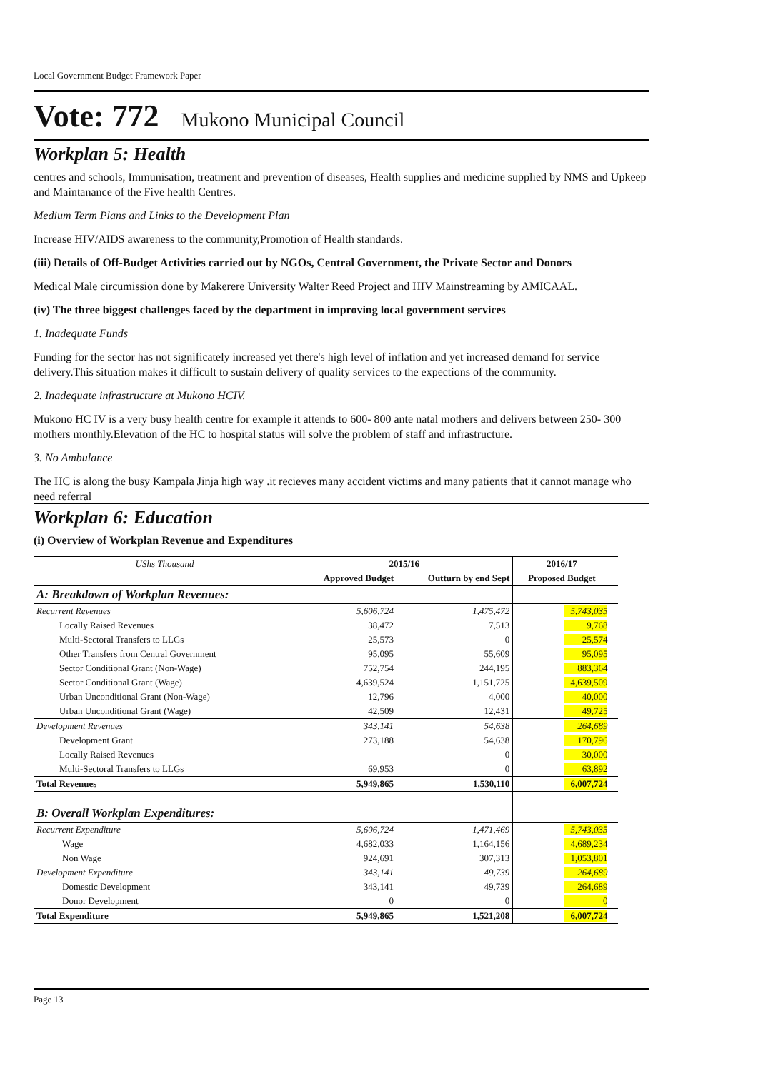Local Government Budget Framework Paper
Vote: 772 Mukono Municipal Council
Workplan 5: Health
centres and schools, Immunisation, treatment and prevention of diseases, Health supplies and medicine supplied by NMS and Upkeep and Maintanance of the Five health Centres.
Medium Term Plans and Links to the Development Plan
Increase HIV/AIDS awareness to the community,Promotion of Health standards.
(iii) Details of Off-Budget Activities carried out by NGOs, Central Government, the Private Sector and Donors
Medical Male circumission done by Makerere University Walter Reed Project and HIV Mainstreaming by AMICAAL.
(iv) The three biggest challenges faced by the department in improving local government services
1. Inadequate Funds
Funding for the sector has not significately increased yet there's high level of inflation and yet increased demand for service delivery.This situation makes it difficult to sustain delivery of quality services to the expections of the community.
2. Inadequate infrastructure at Mukono HCIV.
Mukono HC IV is a very busy health centre for example it attends to 600- 800 ante natal mothers and delivers between 250- 300 mothers monthly.Elevation of the HC to hospital status will solve the problem of staff and infrastructure.
3. No Ambulance
The HC is along the busy Kampala Jinja high way .it recieves many accident victims and many patients that it cannot manage who need referral
Workplan 6: Education
(i) Overview of Workplan Revenue and Expenditures
| UShs Thousand | 2015/16 | | 2016/17 | |
| --- | --- | --- | --- | --- |
| | Approved Budget | Outturn by end Sept | Proposed Budget | |
| A: Breakdown of Workplan Revenues: | | | | |
| Recurrent Revenues | 5,606,724 | 1,475,472 | 5,743,035 | |
| Locally Raised Revenues | 38,472 | 7,513 | 9,768 | |
| Multi-Sectoral Transfers to LLGs | 25,573 | 0 | 25,574 | |
| Other Transfers from Central Government | 95,095 | 55,609 | 95,095 | |
| Sector Conditional Grant (Non-Wage) | 752,754 | 244,195 | 883,364 | |
| Sector Conditional Grant (Wage) | 4,639,524 | 1,151,725 | 4,639,509 | |
| Urban Unconditional Grant (Non-Wage) | 12,796 | 4,000 | 40,000 | |
| Urban Unconditional Grant (Wage) | 42,509 | 12,431 | 49,725 | |
| Development Revenues | 343,141 | 54,638 | 264,689 | |
| Development Grant | 273,188 | 54,638 | 170,796 | |
| Locally Raised Revenues | | 0 | 30,000 | |
| Multi-Sectoral Transfers to LLGs | 69,953 | 0 | 63,892 | |
| Total Revenues | 5,949,865 | 1,530,110 | 6,007,724 | |
| B: Overall Workplan Expenditures: | | | | |
| Recurrent Expenditure | 5,606,724 | 1,471,469 | 5,743,035 | |
| Wage | 4,682,033 | 1,164,156 | 4,689,234 | |
| Non Wage | 924,691 | 307,313 | 1,053,801 | |
| Development Expenditure | 343,141 | 49,739 | 264,689 | |
| Domestic Development | 343,141 | 49,739 | 264,689 | |
| Donor Development | 0 | 0 | 0 | |
| Total Expenditure | 5,949,865 | 1,521,208 | 6,007,724 | |
Page 13